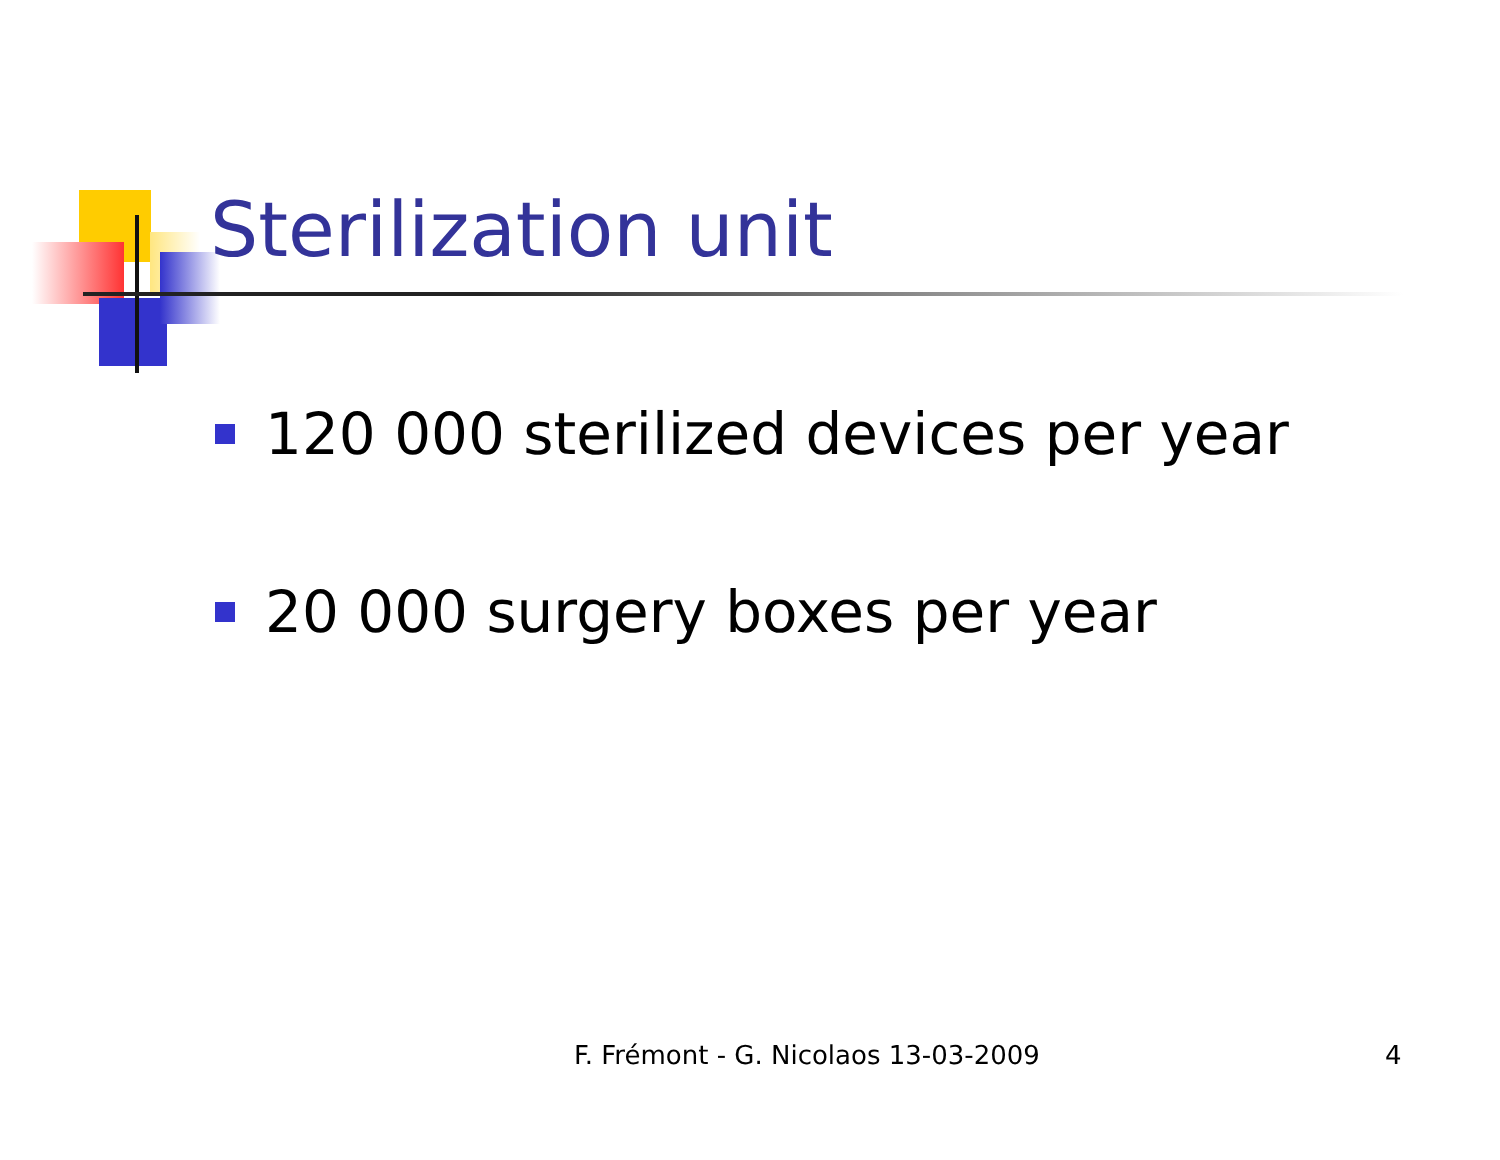Sterilization unit
120 000 sterilized devices per year
20 000 surgery boxes per year
F. Frémont - G. Nicolaos 13-03-2009 4